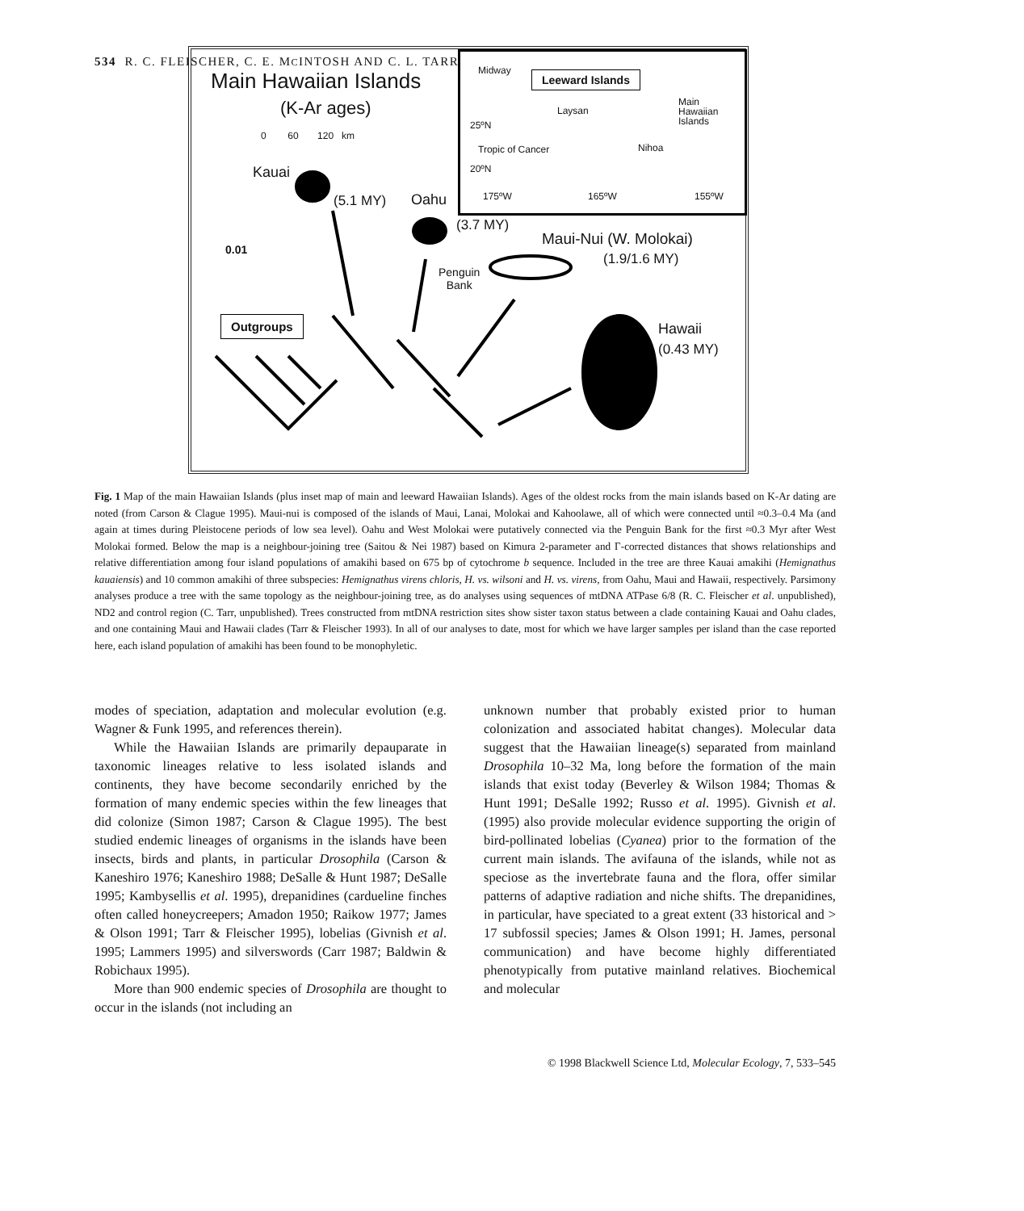534 R. C. FLEISCHER, C. E. MCINTOSH AND C. L. TARR
Main Hawaiian Islands
(K-Ar ages)
0 60 120 km
Kauai
(5.1 MY) Oahu
(3.7 MY)
Maui-Nui (W. Molokai)
(1.9/1.6 MY)
Penguin
Bank
0.01
Outgroups Hawaii
(0.43 MY)
Midway Leeward Islands
Laysan
Main
Hawaiian
Islands
25ºN
Tropic of Cancer Nihoa
20ºN
175ºW 165ºW 155ºW
Fig. 1 Map of the main Hawaiian Islands (plus inset map of main and leeward Hawaiian Islands). Ages of the oldest rocks from the main islands based on K-Ar dating are noted (from Carson & Clague 1995). Maui-nui is composed of the islands of Maui, Lanai, Molokai and Kahoolawe, all of which were connected until ≈0.3–0.4 Ma (and again at times during Pleistocene periods of low sea level). Oahu and West Molokai were putatively connected via the Penguin Bank for the first ≈0.3 Myr after West Molokai formed. Below the map is a neighbour-joining tree (Saitou & Nei 1987) based on Kimura 2-parameter and Γ-corrected distances that shows relationships and relative differentiation among four island populations of amakihi based on 675 bp of cytochrome b sequence. Included in the tree are three Kauai amakihi (Hemignathus kauaiensis) and 10 common amakihi of three subspecies: Hemignathus virens chloris, H. vs. wilsoni and H. vs. virens, from Oahu, Maui and Hawaii, respectively. Parsimony analyses produce a tree with the same topology as the neighbour-joining tree, as do analyses using sequences of mtDNA ATPase 6/8 (R. C. Fleischer et al. unpublished), ND2 and control region (C. Tarr, unpublished). Trees constructed from mtDNA restriction sites show sister taxon status between a clade containing Kauai and Oahu clades, and one containing Maui and Hawaii clades (Tarr & Fleischer 1993). In all of our analyses to date, most for which we have larger samples per island than the case reported here, each island population of amakihi has been found to be monophyletic.
modes of speciation, adaptation and molecular evolution (e.g. Wagner & Funk 1995, and references therein).
While the Hawaiian Islands are primarily depauparate in taxonomic lineages relative to less isolated islands and continents, they have become secondarily enriched by the formation of many endemic species within the few lineages that did colonize (Simon 1987; Carson & Clague 1995). The best studied endemic lineages of organisms in the islands have been insects, birds and plants, in particular Drosophila (Carson & Kaneshiro 1976; Kaneshiro 1988; DeSalle & Hunt 1987; DeSalle 1995; Kambysellis et al. 1995), drepanidines (cardueline finches often called honeycreepers; Amadon 1950; Raikow 1977; James & Olson 1991; Tarr & Fleischer 1995), lobelias (Givnish et al. 1995; Lammers 1995) and silverswords (Carr 1987; Baldwin & Robichaux 1995).
More than 900 endemic species of Drosophila are thought to occur in the islands (not including an
unknown number that probably existed prior to human colonization and associated habitat changes). Molecular data suggest that the Hawaiian lineage(s) separated from mainland Drosophila 10–32 Ma, long before the formation of the main islands that exist today (Beverley & Wilson 1984; Thomas & Hunt 1991; DeSalle 1992; Russo et al. 1995). Givnish et al. (1995) also provide molecular evidence supporting the origin of bird-pollinated lobelias (Cyanea) prior to the formation of the current main islands. The avifauna of the islands, while not as speciose as the invertebrate fauna and the flora, offer similar patterns of adaptive radiation and niche shifts. The drepanidines, in particular, have speciated to a great extent (33 historical and > 17 subfossil species; James & Olson 1991; H. James, personal communication) and have become highly differentiated phenotypically from putative mainland relatives. Biochemical and molecular
© 1998 Blackwell Science Ltd, Molecular Ecology, 7, 533–545